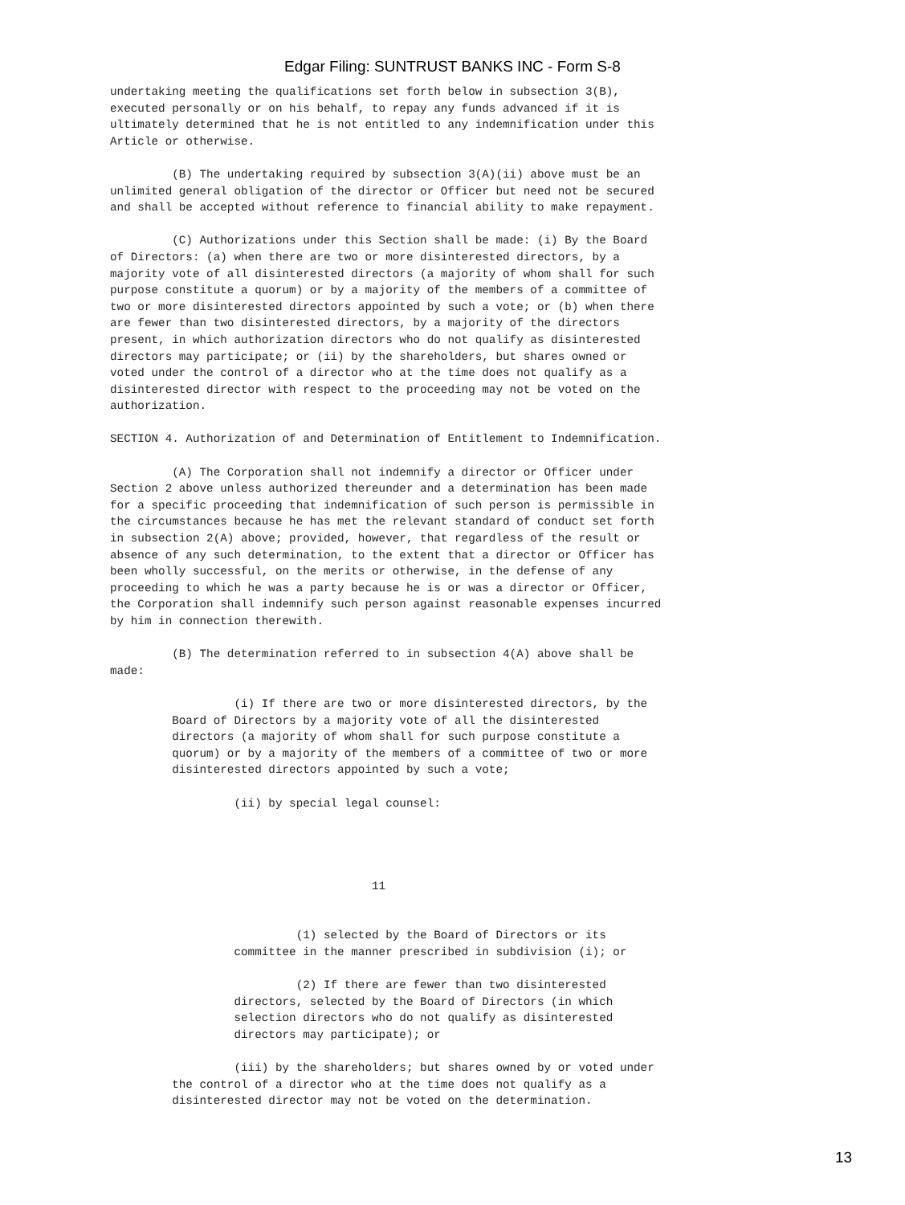Edgar Filing: SUNTRUST BANKS INC - Form S-8
undertaking meeting the qualifications set forth below in subsection 3(B),
executed personally or on his behalf, to repay any funds advanced if it is
ultimately determined that he is not entitled to any indemnification under this
Article or otherwise.

         (B) The undertaking required by subsection 3(A)(ii) above must be an
unlimited general obligation of the director or Officer but need not be secured
and shall be accepted without reference to financial ability to make repayment.

         (C) Authorizations under this Section shall be made: (i) By the Board
of Directors: (a) when there are two or more disinterested directors, by a
majority vote of all disinterested directors (a majority of whom shall for such
purpose constitute a quorum) or by a majority of the members of a committee of
two or more disinterested directors appointed by such a vote; or (b) when there
are fewer than two disinterested directors, by a majority of the directors
present, in which authorization directors who do not qualify as disinterested
directors may participate; or (ii) by the shareholders, but shares owned or
voted under the control of a director who at the time does not qualify as a
disinterested director with respect to the proceeding may not be voted on the
authorization.

SECTION 4. Authorization of and Determination of Entitlement to Indemnification.

         (A) The Corporation shall not indemnify a director or Officer under
Section 2 above unless authorized thereunder and a determination has been made
for a specific proceeding that indemnification of such person is permissible in
the circumstances because he has met the relevant standard of conduct set forth
in subsection 2(A) above; provided, however, that regardless of the result or
absence of any such determination, to the extent that a director or Officer has
been wholly successful, on the merits or otherwise, in the defense of any
proceeding to which he was a party because he is or was a director or Officer,
the Corporation shall indemnify such person against reasonable expenses incurred
by him in connection therewith.

         (B) The determination referred to in subsection 4(A) above shall be
made:

                  (i) If there are two or more disinterested directors, by the
         Board of Directors by a majority vote of all the disinterested
         directors (a majority of whom shall for such purpose constitute a
         quorum) or by a majority of the members of a committee of two or more
         disinterested directors appointed by such a vote;

                  (ii) by special legal counsel:




                                      11


                           (1) selected by the Board of Directors or its
                  committee in the manner prescribed in subdivision (i); or

                           (2) If there are fewer than two disinterested
                  directors, selected by the Board of Directors (in which
                  selection directors who do not qualify as disinterested
                  directors may participate); or

                  (iii) by the shareholders; but shares owned by or voted under
         the control of a director who at the time does not qualify as a
         disinterested director may not be voted on the determination.
13